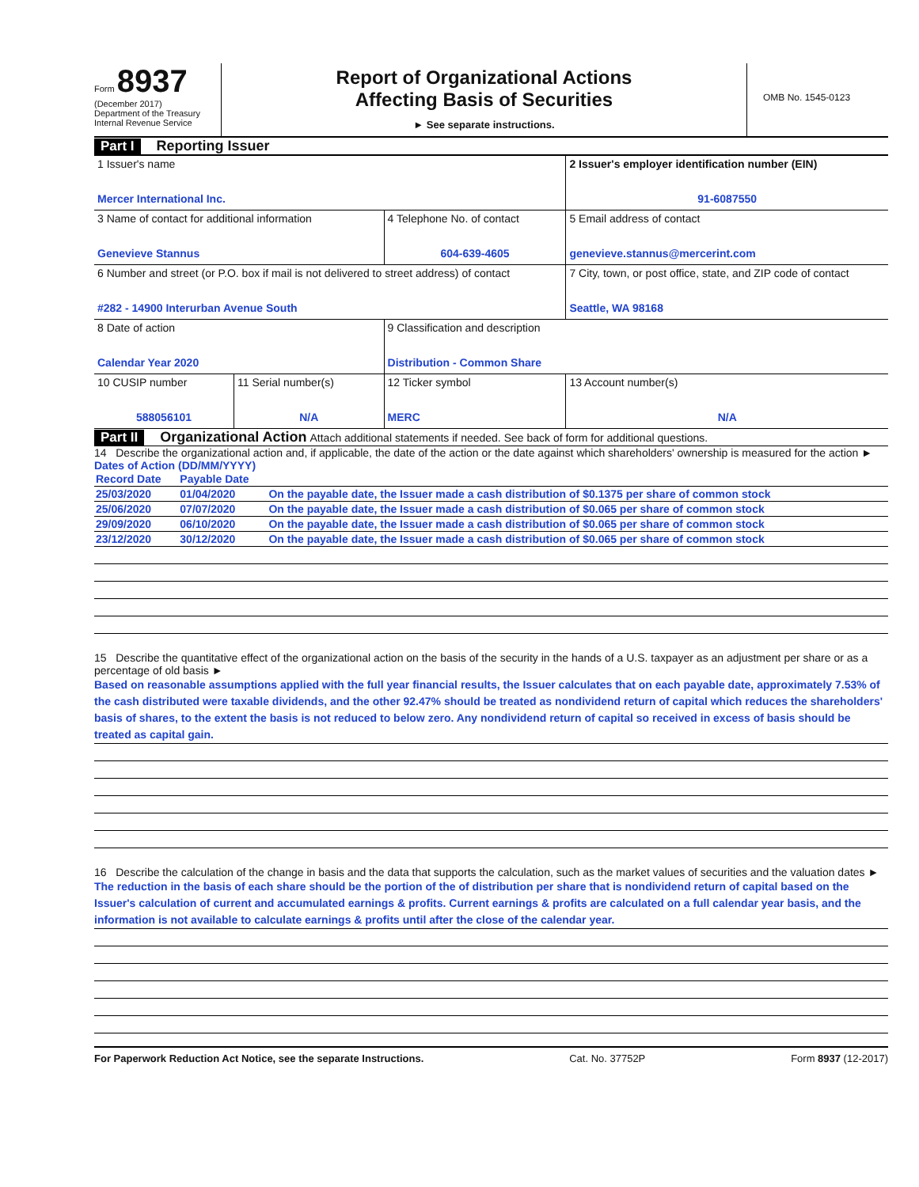Form 8937
(December 2017)
Department of the Treasury
Internal Revenue Service
Report of Organizational Actions
Affecting Basis of Securities
► See separate instructions.
OMB No. 1545-0123
Part I Reporting Issuer
| 1 Issuer's name Mercer International Inc. | | | 2 Issuer's employer identification number (EIN) 91-6087550 |
| 3 Name of contact for additional information Genevieve Stannus | | 4 Telephone No. of contact 604-639-4605 | 5 Email address of contact genevieve.stannus@mercerint.com |
| 6 Number and street (or P.O. box if mail is not delivered to street address) of contact #282 - 14900 Interurban Avenue South | | | 7 City, town, or post office, state, and ZIP code of contact Seattle, WA 98168 |
| 8 Date of action Calendar Year 2020 | | 9 Classification and description Distribution - Common Share | |
| 10 CUSIP number 588056101 | 11 Serial number(s) N/A | 12 Ticker symbol MERC | 13 Account number(s) N/A |
Part II Organizational Action Attach additional statements if needed. See back of form for additional questions.
14 Describe the organizational action and, if applicable, the date of the action or the date against which shareholders' ownership is measured for the action ► Dates of Action (DD/MM/YYYY)
| Record Date | Payable Date | |
| 25/03/2020 | 01/04/2020 | On the payable date, the Issuer made a cash distribution of $0.1375 per share of common stock |
| 25/06/2020 | 07/07/2020 | On the payable date, the Issuer made a cash distribution of $0.065 per share of common stock |
| 29/09/2020 | 06/10/2020 | On the payable date, the Issuer made a cash distribution of $0.065 per share of common stock |
| 23/12/2020 | 30/12/2020 | On the payable date, the Issuer made a cash distribution of $0.065 per share of common stock |
15 Describe the quantitative effect of the organizational action on the basis of the security in the hands of a U.S. taxpayer as an adjustment per share or as a percentage of old basis ►
Based on reasonable assumptions applied with the full year financial results, the Issuer calculates that on each payable date, approximately 7.53% of the cash distributed were taxable dividends, and the other 92.47% should be treated as nondividend return of capital which reduces the shareholders' basis of shares, to the extent the basis is not reduced to below zero. Any nondividend return of capital so received in excess of basis should be treated as capital gain.
16 Describe the calculation of the change in basis and the data that supports the calculation, such as the market values of securities and the valuation dates ►
The reduction in the basis of each share should be the portion of the of distribution per share that is nondividend return of capital based on the Issuer's calculation of current and accumulated earnings & profits. Current earnings & profits are calculated on a full calendar year basis, and the information is not available to calculate earnings & profits until after the close of the calendar year.
For Paperwork Reduction Act Notice, see the separate Instructions. Cat. No. 37752P Form 8937 (12-2017)